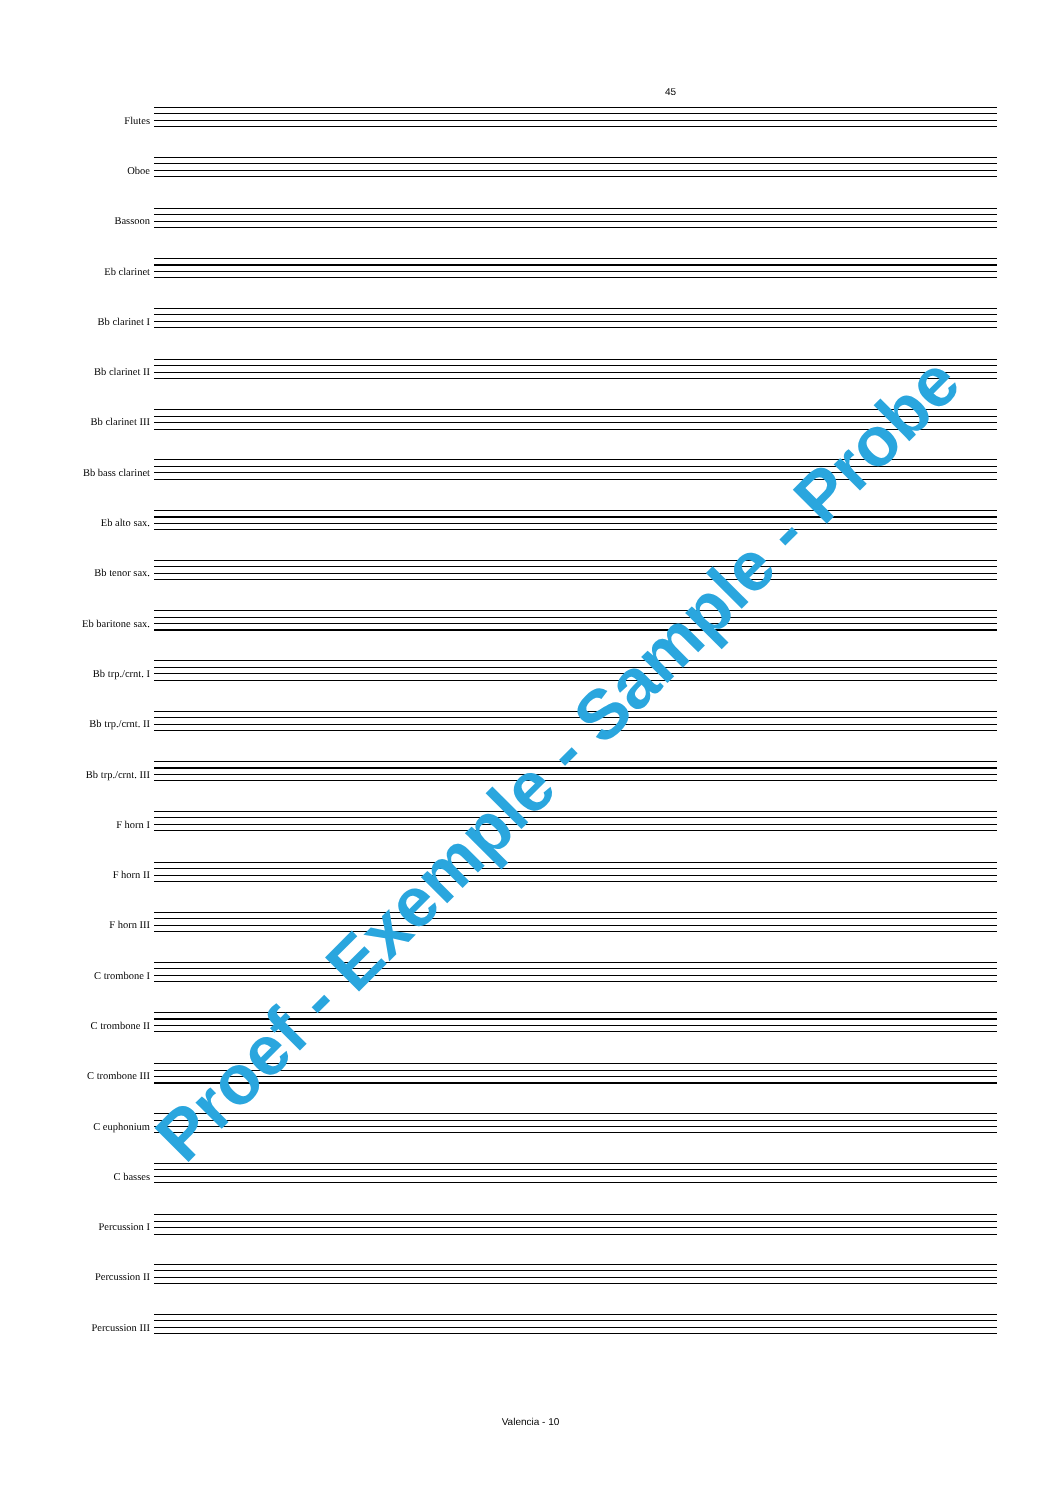45
Flutes
Oboe
Bassoon
Eb clarinet
Bb clarinet I
Bb clarinet II
Bb clarinet III
Bb bass clarinet
Eb alto sax.
Bb tenor sax.
Eb baritone sax.
Bb trp./crnt. I
Bb trp./crnt. II
Bb trp./crnt. III
F horn I
F horn II
F horn III
C trombone I
C trombone II
C trombone III
C euphonium
C basses
Percussion I
Percussion II
Percussion III
Proef - Exemple - Sample - Probe
Valencia - 10